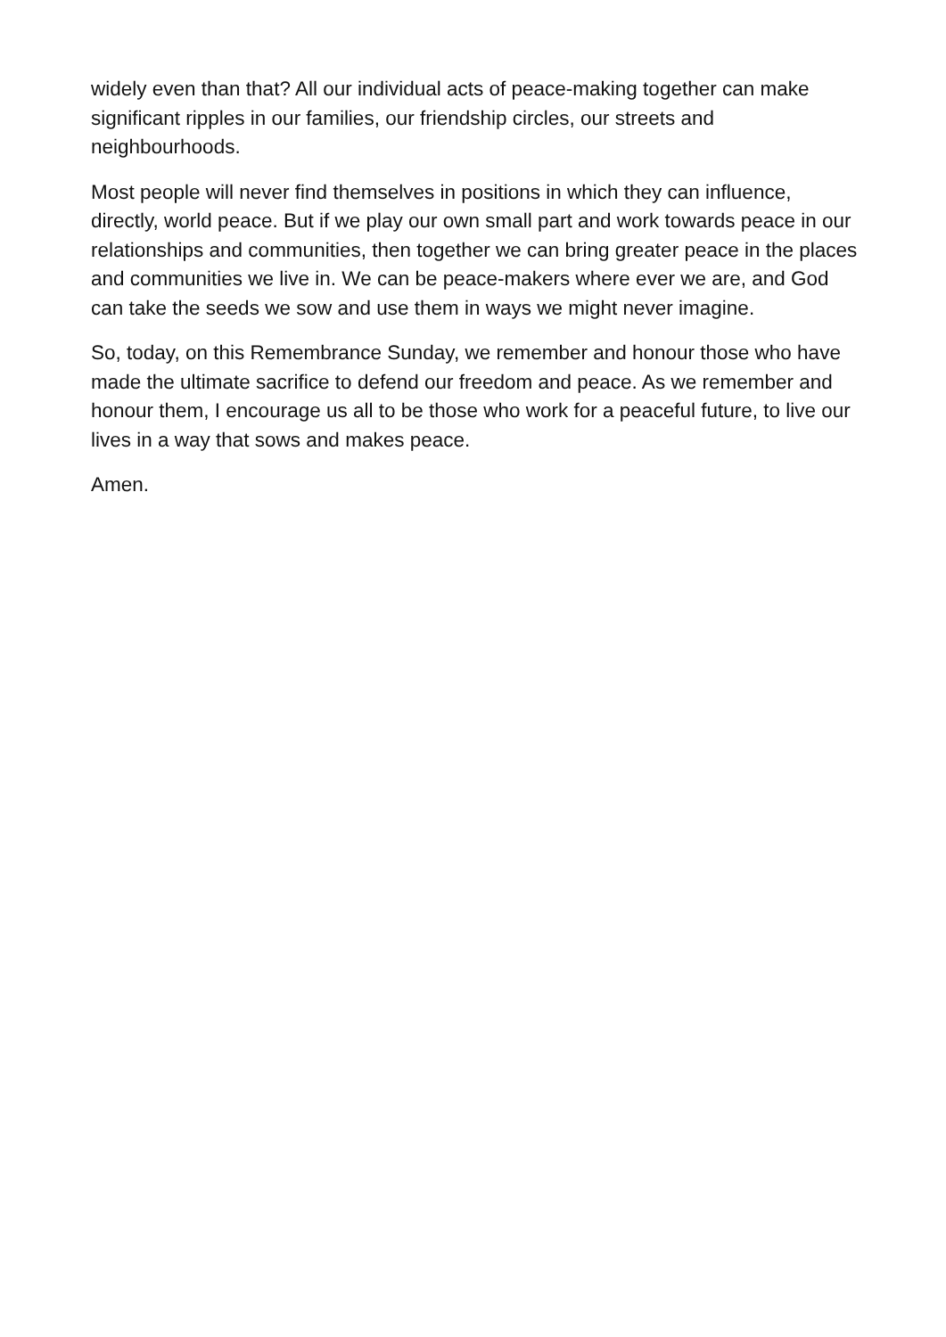widely even than that? All our individual acts of peace-making together can make significant ripples in our families, our friendship circles, our streets and neighbourhoods.
Most people will never find themselves in positions in which they can influence, directly, world peace. But if we play our own small part and work towards peace in our relationships and communities, then together we can bring greater peace in the places and communities we live in. We can be peace-makers where ever we are, and God can take the seeds we sow and use them in ways we might never imagine.
So, today, on this Remembrance Sunday, we remember and honour those who have made the ultimate sacrifice to defend our freedom and peace. As we remember and honour them, I encourage us all to be those who work for a peaceful future, to live our lives in a way that sows and makes peace.
Amen.